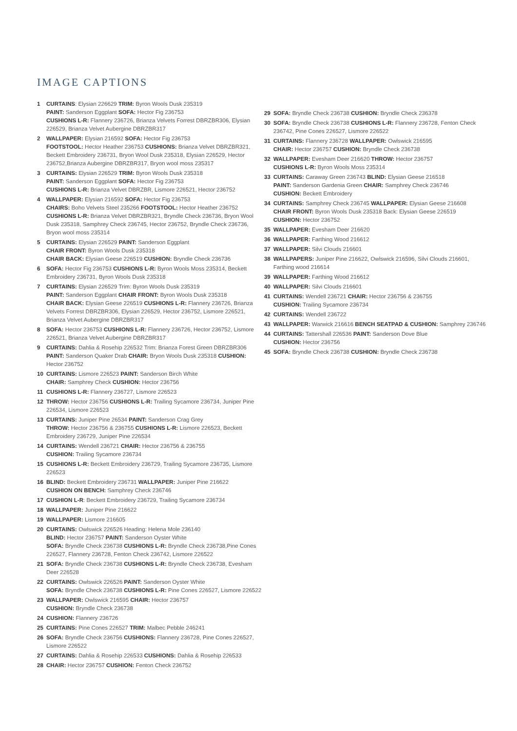IMAGE CAPTIONS
1 CURTAINS: Elysian 226629 TRIM: Byron Wools Dusk 235319
PAINT: Sanderson Eggplant SOFA: Hector Fig 236753
CUSHIONS L-R: Flannery 236726, Brianza Velvets Forrest DBRZBR306, Elysian 226529, Brianza Velvet Aubergine DBRZBR317
2 WALLPAPER: Elysian 216592 SOFA: Hector Fig 236753
FOOTSTOOL: Hector Heather 236753 CUSHIONS: Brianza Velvet DBRZBR321, Beckett Embroidery 236731, Bryon Wool Dusk 235318, Elysian 226529, Hector 236752,Brianza Aubergine DBRZBR317, Bryon wool moss 235317
3 CURTAINS: Elysian 226529 TRIM: Byron Wools Dusk 235318
PAINT: Sanderson Eggplant SOFA: Hector Fig 236753
CUSHIONS L-R: Brianza Velvet DBRZBR, Lismore 226521, Hector 236752
4 WALLPAPER: Elysian 216592 SOFA: Hector Fig 236753
CHAIRS: Boho Velvets Steel 235266 FOOTSTOOL: Hector Heather 236752
CUSHIONS L-R: Brianza Velvet DBRZBR321, Bryndle Check 236736, Bryon Wool Dusk 235318, Samphrey Check 236745, Hector 236752, Bryndle Check 236736, Bryon wool moss 235314
5 CURTAINS: Elysian 226529 PAINT: Sanderson Eggplant
CHAIR FRONT: Byron Wools Dusk 235318
CHAIR BACK: Elysian Geese 226519 CUSHION: Bryndle Check 236736
6 SOFA: Hector Fig 236753 CUSHIONS L-R: Byron Wools Moss 235314, Beckett Embroidery 236731, Byron Wools Dusk 235318
7 CURTAINS: Elysian 226529 Trim: Byron Wools Dusk 235319
PAINT: Sanderson Eggplant CHAIR FRONT: Byron Wools Dusk 235318
CHAIR BACK: Elysian Geese 226519 CUSHIONS L-R: Flannery 236726, Brianza Velvets Forrest DBRZBR306, Elysian 226529, Hector 236752, Lismore 226521, Brianza Velvet Aubergine DBRZBR317
8 SOFA: Hector 236753 CUSHIONS L-R: Flannery 236726, Hector 236752, Lismore 226521, Brianza Velvet Aubergine DBRZBR317
9 CURTAINS: Dahlia & Rosehip 226532 Trim: Brianza Forest Green DBRZBR306 PAINT: Sanderson Quaker Drab CHAIR: Bryon Wools Dusk 235318 CUSHION: Hector 236752
10 CURTAINS: Lismore 226523 PAINT: Sanderson Birch White
CHAIR: Samphrey Check CUSHION: Hector 236756
11 CUSHIONS L-R: Flannery 236727, Lismore 226523
12 THROW: Hector 236756 CUSHIONS L-R: Trailing Sycamore 236734, Juniper Pine 226534, Lismore 226523
13 CURTAINS: Juniper Pine 26534 PAINT: Sanderson Crag Grey
THROW: Hector 236756 & 236755 CUSHIONS L-R: Lismore 226523, Beckett Embroidery 236729, Juniper Pine 226534
14 CURTAINS: Wendell 236721 CHAIR: Hector 236756 & 236755
CUSHION: Trailing Sycamore 236734
15 CUSHIONS L-R: Beckett Embroidery 236729, Trailing Sycamore 236735, Lismore 226523
16 BLIND: Beckett Embroidery 236731 WALLPAPER: Juniper Pine 216622
CUSHION ON BENCH: Samphrey Check 236746
17 CUSHION L-R: Beckett Embroidery 236729, Trailing Sycamore 236734
18 WALLPAPER: Juniper Pine 216622
19 WALLPAPER: Lismore 216605
20 CURTAINS: Owlswick 226526 Heading: Helena Mole 236140
BLIND: Hector 236757 PAINT: Sanderson Oyster White
SOFA: Bryndle Check 236738 CUSHIONS L-R: Bryndle Check 236738,Pine Cones 226527, Flannery 236728, Fenton Check 236742, Lismore 226522
21 SOFA: Bryndle Check 236738 CUSHIONS L-R: Bryndle Check 236738, Evesham Deer 226528
22 CURTAINS: Owlswick 226526 PAINT: Sanderson Oyster White
SOFA: Bryndle Check 236738 CUSHIONS L-R: Pine Cones 226527, Lismore 226522
23 WALLPAPER: Owlswick 216595 CHAIR: Hector 236757
CUSHION: Bryndle Check 236738
24 CUSHION: Flannery 236726
25 CURTAINS: Pine Cones 226527 TRIM: Malbec Pebble 246241
26 SOFA: Bryndle Check 236756 CUSHIONS: Flannery 236728, Pine Cones 226527, Lismore 226522
27 CURTAINS: Dahlia & Rosehip 226533 CUSHIONS: Dahlia & Rosehip 226533
28 CHAIR: Hector 236757 CUSHION: Fenton Check 236752
29 SOFA: Bryndle Check 236738 CUSHION: Bryndle Check 236378
30 SOFA: Bryndle Check 236738 CUSHIONS L-R: Flannery 236728, Fenton Check 236742, Pine Cones 226527, Lismore 226522
31 CURTAINS: Flannery 236728 WALLPAPER: Owlswick 216595
CHAIR: Hector 236757 CUSHION: Bryndle Check 236738
32 WALLPAPER: Evesham Deer 216620 THROW: Hector 236757
CUSHIONS L-R: Byron Wools Moss 235314
33 CURTAINS: Caraway Green 236743 BLIND: Elysian Geese 216518
PAINT: Sanderson Gardenia Green CHAIR: Samphrey Check 236746
CUSHION: Beckett Embroidery
34 CURTAINS: Samphrey Check 236745 WALLPAPER: Elysian Geese 216608
CHAIR FRONT: Byron Wools Dusk 235318 Back: Elysian Geese 226519
CUSHION: Hector 236752
35 WALLPAPER: Evesham Deer 216620
36 WALLPAPER: Farthing Wood 216612
37 WALLPAPER: Silvi Clouds 216601
38 WALLPAPERS: Juniper Pine 216622, Owlswick 216596, Silvi Clouds 216601, Farthing wood 216614
39 WALLPAPER: Farthing Wood 216612
40 WALLPAPER: Silvi Clouds 216601
41 CURTAINS: Wendell 236721 CHAIR: Hector 236756 & 236755
CUSHION: Trailing Sycamore 236734
42 CURTAINS: Wendell 236722
43 WALLPAPER: Warwick 216616 BENCH SEATPAD & CUSHION: Samphrey 236746
44 CURTAINS: Tattershall 226536 PAINT: Sanderson Dove Blue
CUSHION: Hector 236756
45 SOFA: Bryndle Check 236738 CUSHION: Bryndle Check 236738